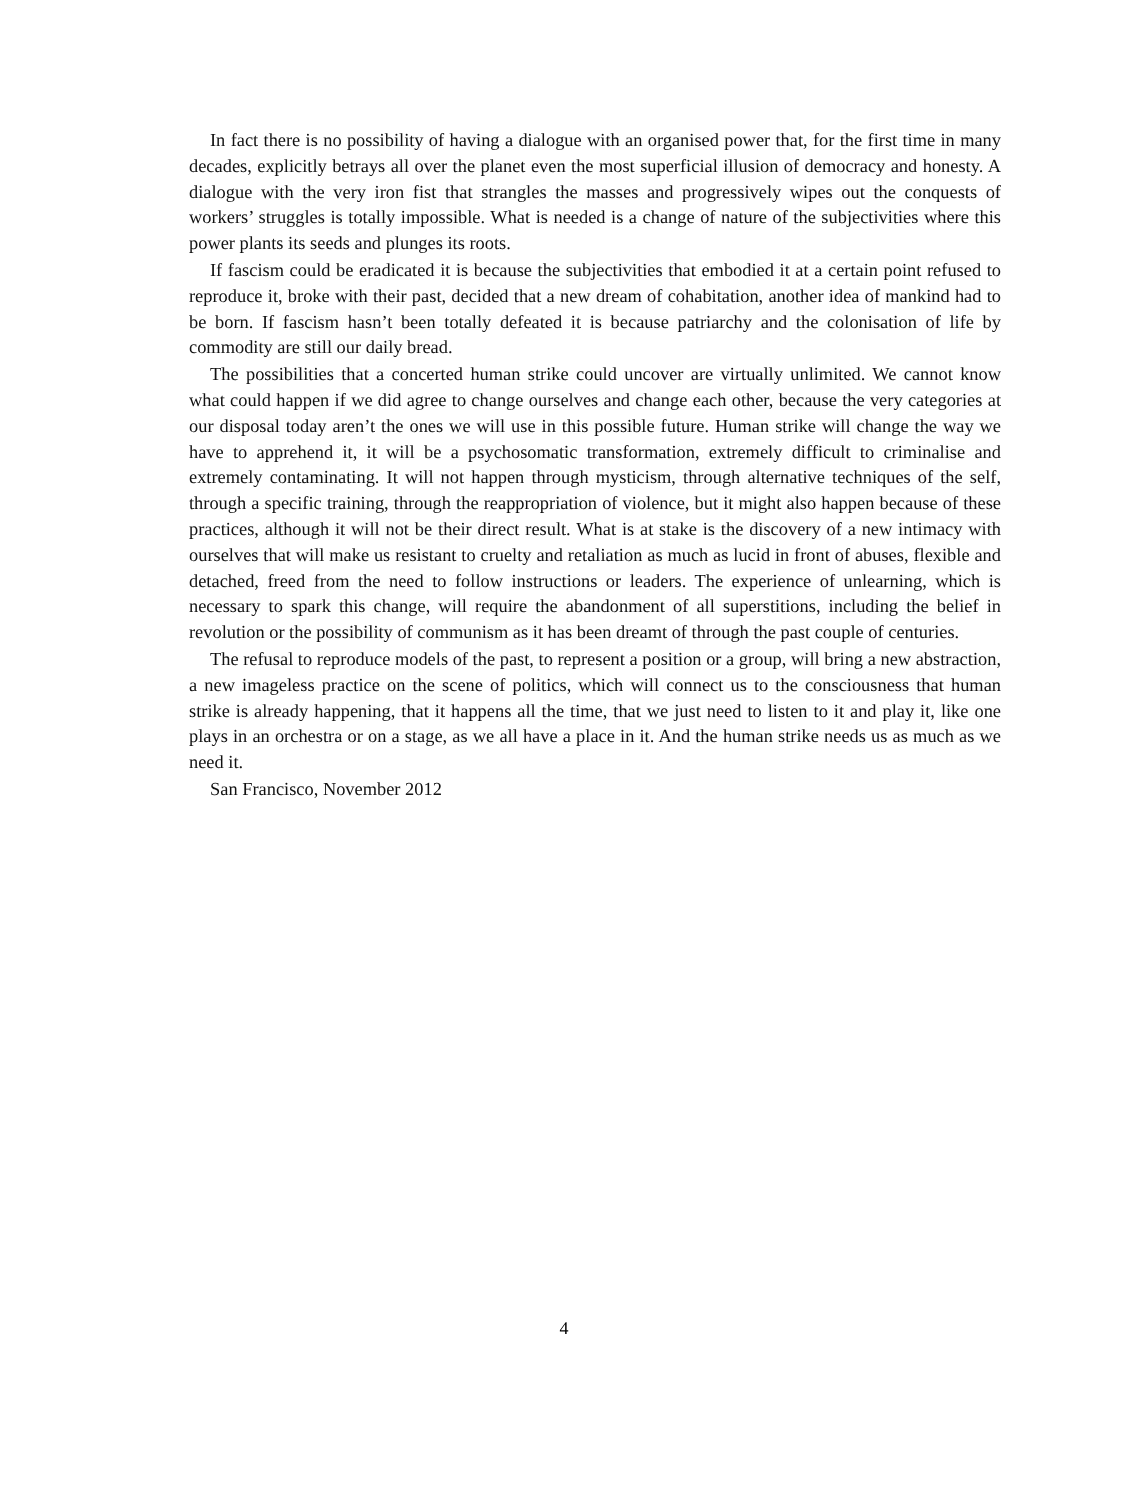In fact there is no possibility of having a dialogue with an organised power that, for the first time in many decades, explicitly betrays all over the planet even the most superficial illusion of democracy and honesty. A dialogue with the very iron fist that strangles the masses and progressively wipes out the conquests of workers’ struggles is totally impossible. What is needed is a change of nature of the subjectivities where this power plants its seeds and plunges its roots.
If fascism could be eradicated it is because the subjectivities that embodied it at a certain point refused to reproduce it, broke with their past, decided that a new dream of cohabitation, another idea of mankind had to be born. If fascism hasn’t been totally defeated it is because patriarchy and the colonisation of life by commodity are still our daily bread.
The possibilities that a concerted human strike could uncover are virtually unlimited. We cannot know what could happen if we did agree to change ourselves and change each other, because the very categories at our disposal today aren’t the ones we will use in this possible future. Human strike will change the way we have to apprehend it, it will be a psychosomatic transformation, extremely difficult to criminalise and extremely contaminating. It will not happen through mysticism, through alternative techniques of the self, through a specific training, through the reappropriation of violence, but it might also happen because of these practices, although it will not be their direct result. What is at stake is the discovery of a new intimacy with ourselves that will make us resistant to cruelty and retaliation as much as lucid in front of abuses, flexible and detached, freed from the need to follow instructions or leaders. The experience of unlearning, which is necessary to spark this change, will require the abandonment of all superstitions, including the belief in revolution or the possibility of communism as it has been dreamt of through the past couple of centuries.
The refusal to reproduce models of the past, to represent a position or a group, will bring a new abstraction, a new imageless practice on the scene of politics, which will connect us to the consciousness that human strike is already happening, that it happens all the time, that we just need to listen to it and play it, like one plays in an orchestra or on a stage, as we all have a place in it. And the human strike needs us as much as we need it.
San Francisco, November 2012
4